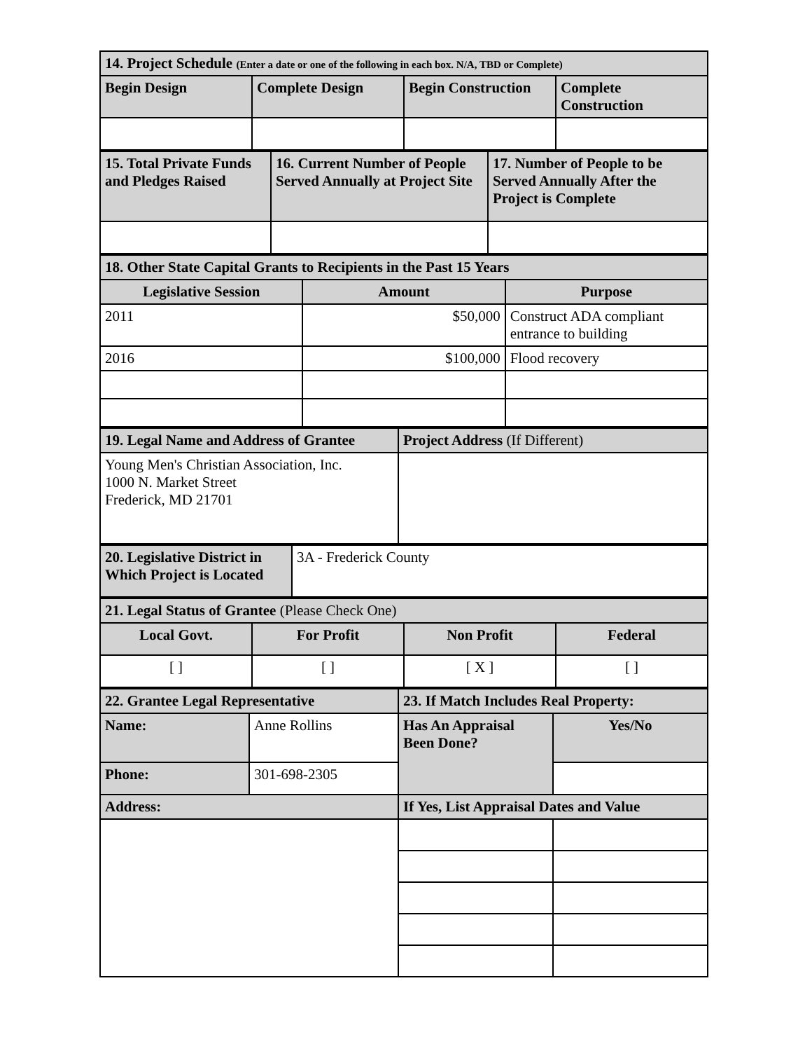| 14. Project Schedule (Enter a date or one of the following in each box. N/A, TBD or Complete) | | | |
| Begin Design | Complete Design | Begin Construction | Complete Construction |
| 15. Total Private Funds and Pledges Raised | 16. Current Number of People Served Annually at Project Site | 17. Number of People to be Served Annually After the Project is Complete |
| 18. Other State Capital Grants to Recipients in the Past 15 Years | | |
| Legislative Session | Amount | Purpose |
| 2011 | $50,000 | Construct ADA compliant entrance to building |
| 2016 | $100,000 | Flood recovery |
| 19. Legal Name and Address of Grantee | Project Address (If Different) |
| Young Men's Christian Association, Inc. 1000 N. Market Street Frederick, MD 21701 | |
| 20. Legislative District in Which Project is Located | 3A - Frederick County |
| 21. Legal Status of Grantee (Please Check One) | | | |
| Local Govt. | For Profit | Non Profit | Federal |
| [ ] | [ ] | [ X ] | [ ] |
| 22. Grantee Legal Representative | | 23. If Match Includes Real Property: | |
| Name: | Anne Rollins | Has An Appraisal Been Done? | Yes/No |
| Phone: | 301-698-2305 | | |
| Address: | | If Yes, List Appraisal Dates and Value | |